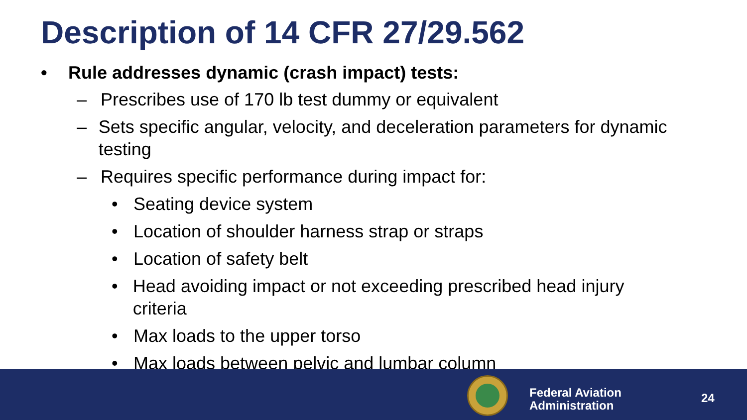Description of 14 CFR 27/29.562
• Rule addresses dynamic (crash impact) tests:
– Prescribes use of 170 lb test dummy or equivalent
– Sets specific angular, velocity, and deceleration parameters for dynamic testing
– Requires specific performance during impact for:
• Seating device system
• Location of shoulder harness strap or straps
• Location of safety belt
• Head avoiding impact or not exceeding prescribed head injury criteria
• Max loads to the upper torso
• Max loads between pelvic and lumbar column
Federal Aviation
Administration
24